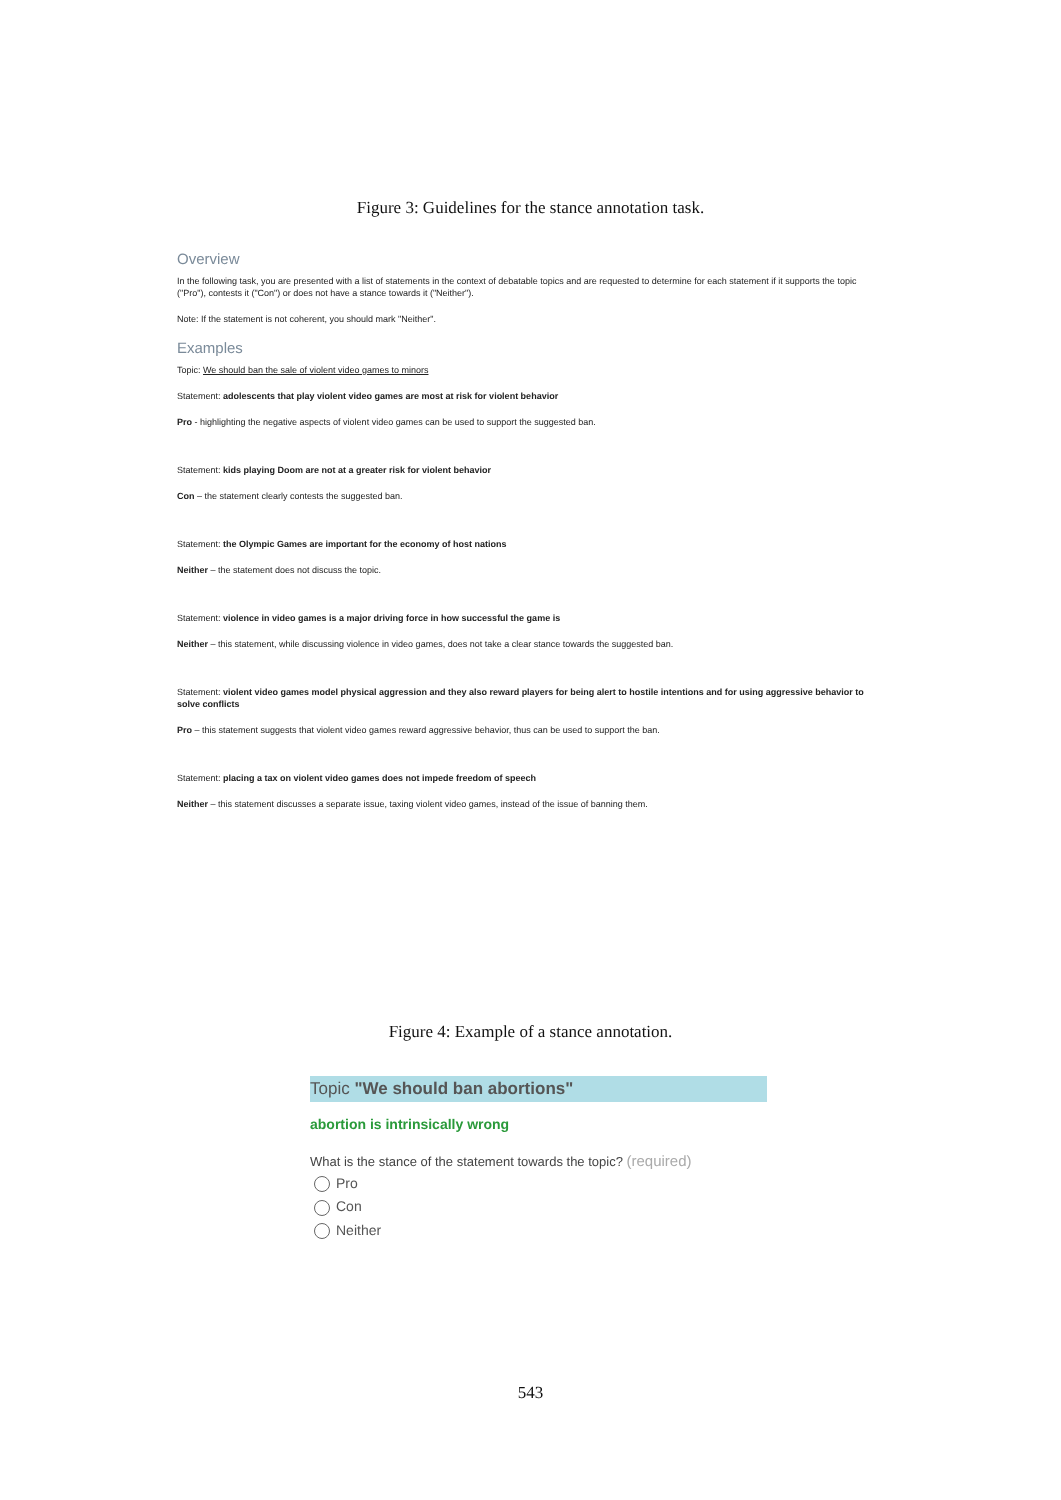Figure 3: Guidelines for the stance annotation task.
Overview
In the following task, you are presented with a list of statements in the context of debatable topics and are requested to determine for each statement if it supports the topic ("Pro"), contests it ("Con") or does not have a stance towards it ("Neither").
Note: If the statement is not coherent, you should mark "Neither".
Examples
Topic: We should ban the sale of violent video games to minors
Statement: adolescents that play violent video games are most at risk for violent behavior
Pro - highlighting the negative aspects of violent video games can be used to support the suggested ban.
Statement: kids playing Doom are not at a greater risk for violent behavior
Con – the statement clearly contests the suggested ban.
Statement: the Olympic Games are important for the economy of host nations
Neither – the statement does not discuss the topic.
Statement: violence in video games is a major driving force in how successful the game is
Neither – this statement, while discussing violence in video games, does not take a clear stance towards the suggested ban.
Statement: violent video games model physical aggression and they also reward players for being alert to hostile intentions and for using aggressive behavior to solve conflicts
Pro – this statement suggests that violent video games reward aggressive behavior, thus can be used to support the ban.
Statement: placing a tax on violent video games does not impede freedom of speech
Neither – this statement discusses a separate issue, taxing violent video games, instead of the issue of banning them.
Figure 4: Example of a stance annotation.
Topic "We should ban abortions"
abortion is intrinsically wrong
What is the stance of the statement towards the topic? (required)
Pro
Con
Neither
543